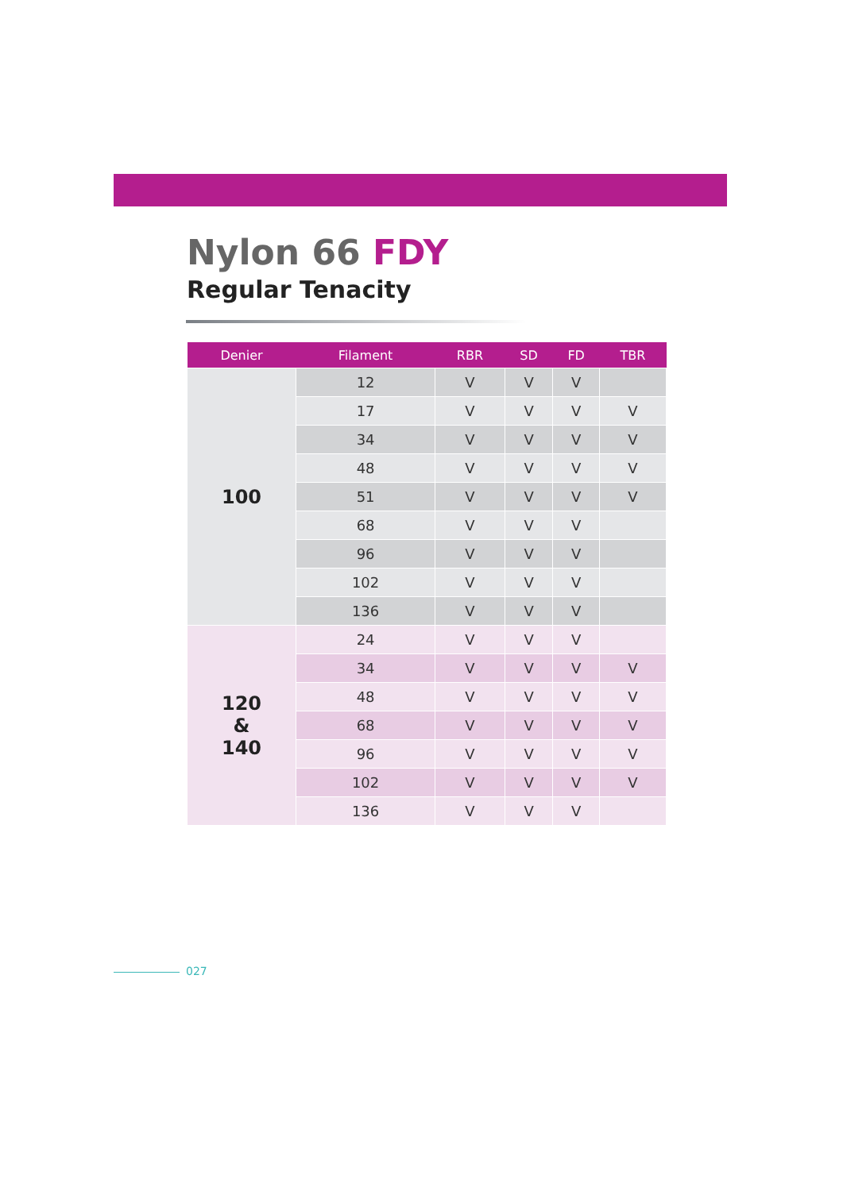Nylon 66 FDY
Regular Tenacity
| Denier | Filament | RBR | SD | FD | TBR |
| --- | --- | --- | --- | --- | --- |
| 100 | 12 | V | V | V | |
| | 17 | V | V | V | V |
| | 34 | V | V | V | V |
| | 48 | V | V | V | V |
| | 51 | V | V | V | V |
| | 68 | V | V | V | |
| | 96 | V | V | V | |
| | 102 | V | V | V | |
| | 136 | V | V | V | |
| 120 & 140 | 24 | V | V | V | |
| | 34 | V | V | V | V |
| | 48 | V | V | V | V |
| | 68 | V | V | V | V |
| | 96 | V | V | V | V |
| | 102 | V | V | V | V |
| | 136 | V | V | V | |
027